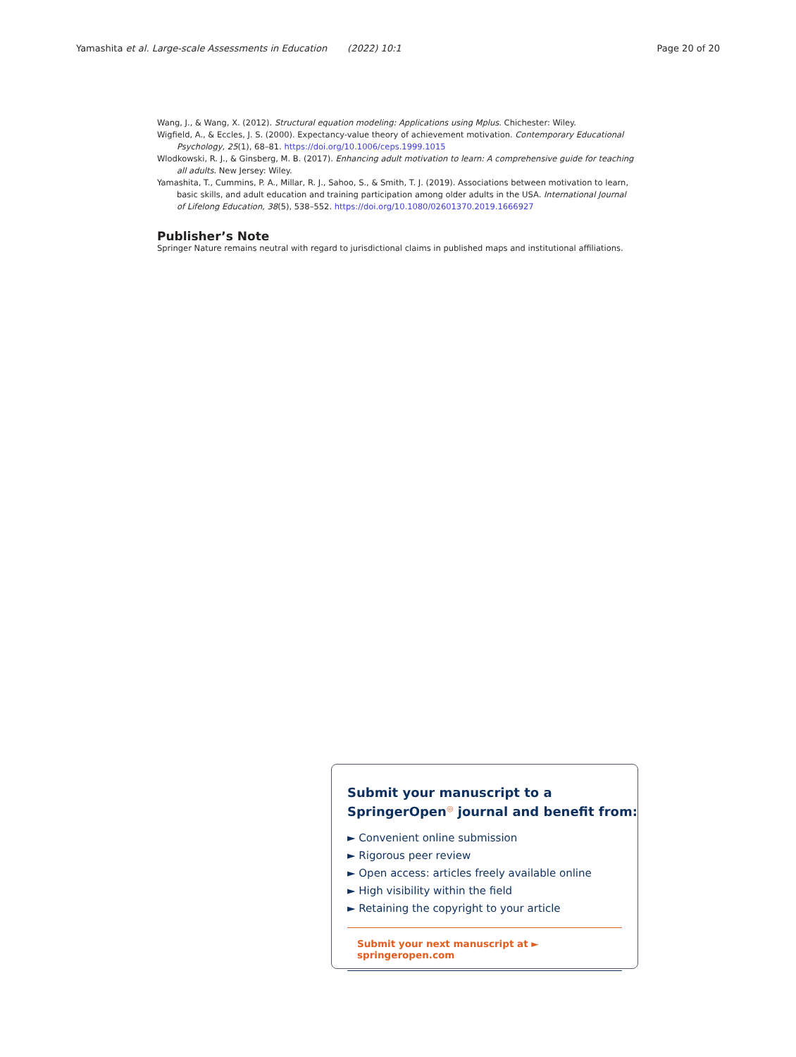Yamashita et al. Large-scale Assessments in Education (2022) 10:1 Page 20 of 20
Wang, J., & Wang, X. (2012). Structural equation modeling: Applications using Mplus. Chichester: Wiley.
Wigfield, A., & Eccles, J. S. (2000). Expectancy-value theory of achievement motivation. Contemporary Educational Psychology, 25(1), 68–81. https://doi.org/10.1006/ceps.1999.1015
Wlodkowski, R. J., & Ginsberg, M. B. (2017). Enhancing adult motivation to learn: A comprehensive guide for teaching all adults. New Jersey: Wiley.
Yamashita, T., Cummins, P. A., Millar, R. J., Sahoo, S., & Smith, T. J. (2019). Associations between motivation to learn, basic skills, and adult education and training participation among older adults in the USA. International Journal of Lifelong Education, 38(5), 538–552. https://doi.org/10.1080/02601370.2019.1666927
Publisher’s Note
Springer Nature remains neutral with regard to jurisdictional claims in published maps and institutional affiliations.
Submit your manuscript to a SpringerOpen<sup>◎</sup> journal and benefit from:
► Convenient online submission
► Rigorous peer review
► Open access: articles freely available online
► High visibility within the field
► Retaining the copyright to your article
Submit your next manuscript at ► springeropen.com